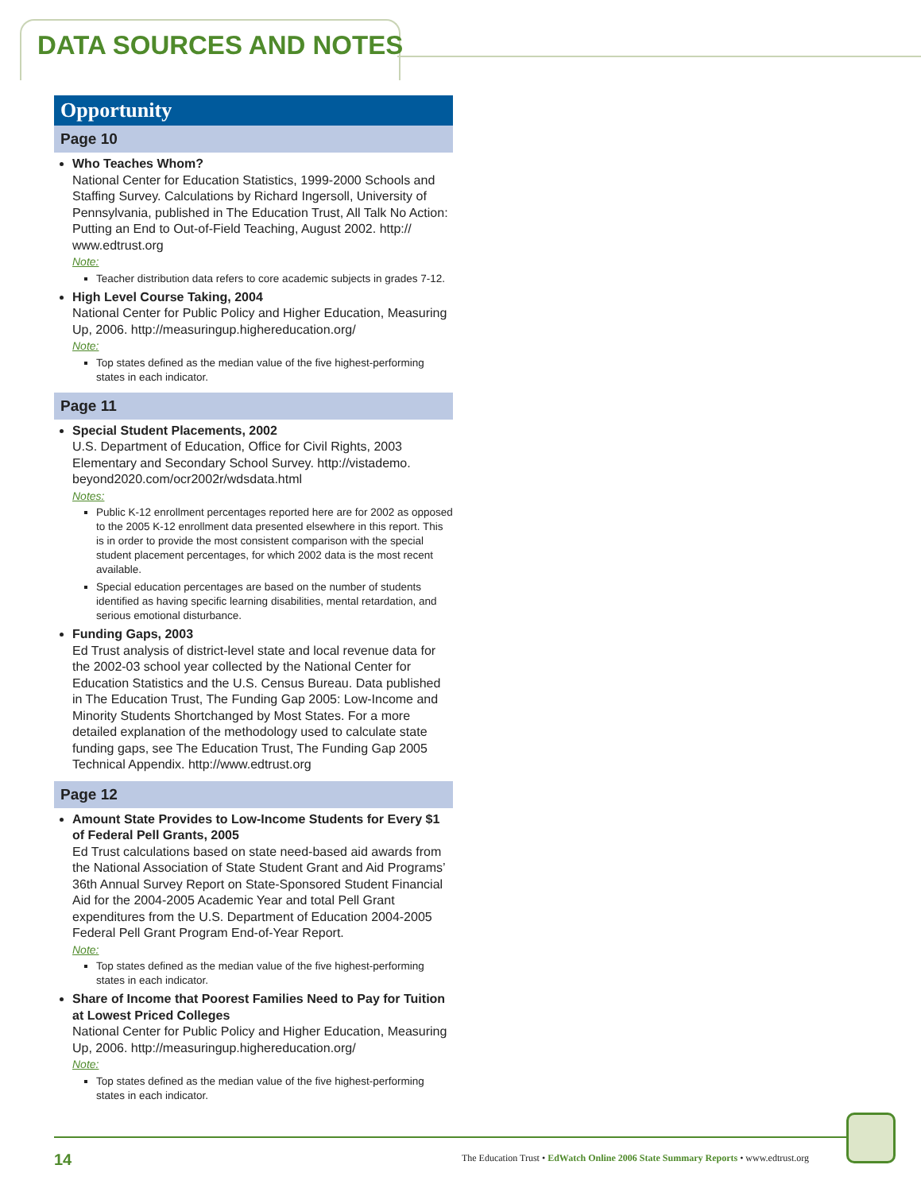DATA SOURCES AND NOTES
Opportunity
Page 10
Who Teaches Whom?
National Center for Education Statistics, 1999-2000 Schools and Staffing Survey. Calculations by Richard Ingersoll, University of Pennsylvania, published in The Education Trust, All Talk No Action: Putting an End to Out-of-Field Teaching, August 2002. http:// www.edtrust.org
Note:
Teacher distribution data refers to core academic subjects in grades 7-12.
High Level Course Taking, 2004
National Center for Public Policy and Higher Education, Measuring Up, 2006. http://measuringup.highereducation.org/
Note:
Top states defined as the median value of the five highest-performing states in each indicator.
Page 11
Special Student Placements, 2002
U.S. Department of Education, Office for Civil Rights, 2003 Elementary and Secondary School Survey. http://vistademo. beyond2020.com/ocr2002r/wdsdata.html
Notes:
Public K-12 enrollment percentages reported here are for 2002 as opposed to the 2005 K-12 enrollment data presented elsewhere in this report. This is in order to provide the most consistent comparison with the special student placement percentages, for which 2002 data is the most recent available.
Special education percentages are based on the number of students identified as having specific learning disabilities, mental retardation, and serious emotional disturbance.
Funding Gaps, 2003
Ed Trust analysis of district-level state and local revenue data for the 2002-03 school year collected by the National Center for Education Statistics and the U.S. Census Bureau. Data published in The Education Trust, The Funding Gap 2005: Low-Income and Minority Students Shortchanged by Most States. For a more detailed explanation of the methodology used to calculate state funding gaps, see The Education Trust, The Funding Gap 2005 Technical Appendix. http://www.edtrust.org
Page 12
Amount State Provides to Low-Income Students for Every $1 of Federal Pell Grants, 2005
Ed Trust calculations based on state need-based aid awards from the National Association of State Student Grant and Aid Programs’ 36th Annual Survey Report on State-Sponsored Student Financial Aid for the 2004-2005 Academic Year and total Pell Grant expenditures from the U.S. Department of Education 2004-2005 Federal Pell Grant Program End-of-Year Report.
Note:
Top states defined as the median value of the five highest-performing states in each indicator.
Share of Income that Poorest Families Need to Pay for Tuition at Lowest Priced Colleges
National Center for Public Policy and Higher Education, Measuring Up, 2006. http://measuringup.highereducation.org/
Note:
Top states defined as the median value of the five highest-performing states in each indicator.
14 The Education Trust • EdWatch Online 2006 State Summary Reports • www.edtrust.org